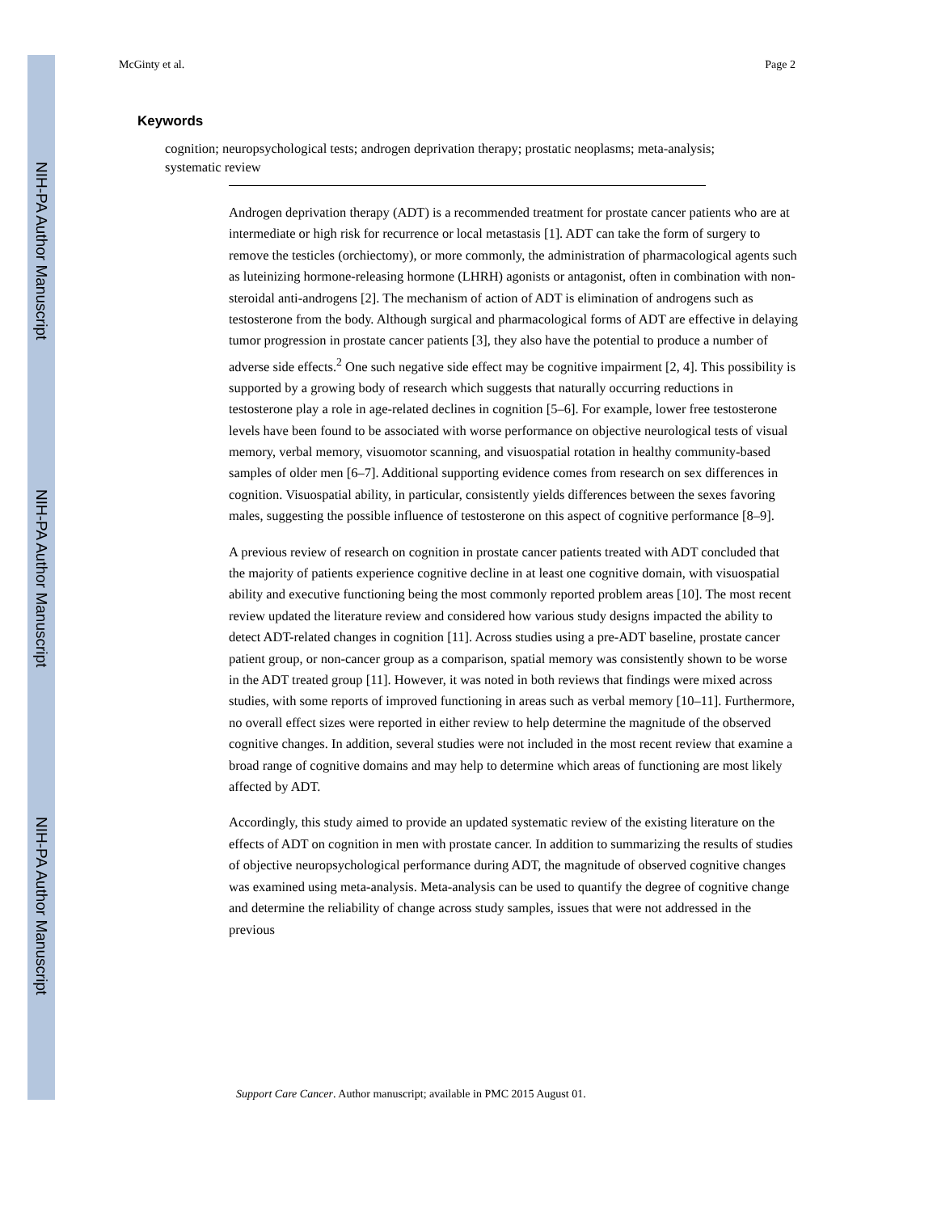NIH-PA Author Manuscript
NIH-PA Author Manuscript
NIH-PA Author Manuscript
McGinty et al. Page 2
Keywords
cognition; neuropsychological tests; androgen deprivation therapy; prostatic neoplasms; meta-analysis; systematic review
Androgen deprivation therapy (ADT) is a recommended treatment for prostate cancer patients who are at intermediate or high risk for recurrence or local metastasis [1]. ADT can take the form of surgery to remove the testicles (orchiectomy), or more commonly, the administration of pharmacological agents such as luteinizing hormone-releasing hormone (LHRH) agonists or antagonist, often in combination with non-steroidal anti-androgens [2]. The mechanism of action of ADT is elimination of androgens such as testosterone from the body. Although surgical and pharmacological forms of ADT are effective in delaying tumor progression in prostate cancer patients [3], they also have the potential to produce a number of adverse side effects.<sup>2</sup> One such negative side effect may be cognitive impairment [2, 4]. This possibility is supported by a growing body of research which suggests that naturally occurring reductions in testosterone play a role in age-related declines in cognition [5–6]. For example, lower free testosterone levels have been found to be associated with worse performance on objective neurological tests of visual memory, verbal memory, visuomotor scanning, and visuospatial rotation in healthy community-based samples of older men [6–7]. Additional supporting evidence comes from research on sex differences in cognition. Visuospatial ability, in particular, consistently yields differences between the sexes favoring males, suggesting the possible influence of testosterone on this aspect of cognitive performance [8–9].
A previous review of research on cognition in prostate cancer patients treated with ADT concluded that the majority of patients experience cognitive decline in at least one cognitive domain, with visuospatial ability and executive functioning being the most commonly reported problem areas [10]. The most recent review updated the literature review and considered how various study designs impacted the ability to detect ADT-related changes in cognition [11]. Across studies using a pre-ADT baseline, prostate cancer patient group, or non-cancer group as a comparison, spatial memory was consistently shown to be worse in the ADT treated group [11]. However, it was noted in both reviews that findings were mixed across studies, with some reports of improved functioning in areas such as verbal memory [10–11]. Furthermore, no overall effect sizes were reported in either review to help determine the magnitude of the observed cognitive changes. In addition, several studies were not included in the most recent review that examine a broad range of cognitive domains and may help to determine which areas of functioning are most likely affected by ADT.
Accordingly, this study aimed to provide an updated systematic review of the existing literature on the effects of ADT on cognition in men with prostate cancer. In addition to summarizing the results of studies of objective neuropsychological performance during ADT, the magnitude of observed cognitive changes was examined using meta-analysis. Meta-analysis can be used to quantify the degree of cognitive change and determine the reliability of change across study samples, issues that were not addressed in the previous
Support Care Cancer. Author manuscript; available in PMC 2015 August 01.